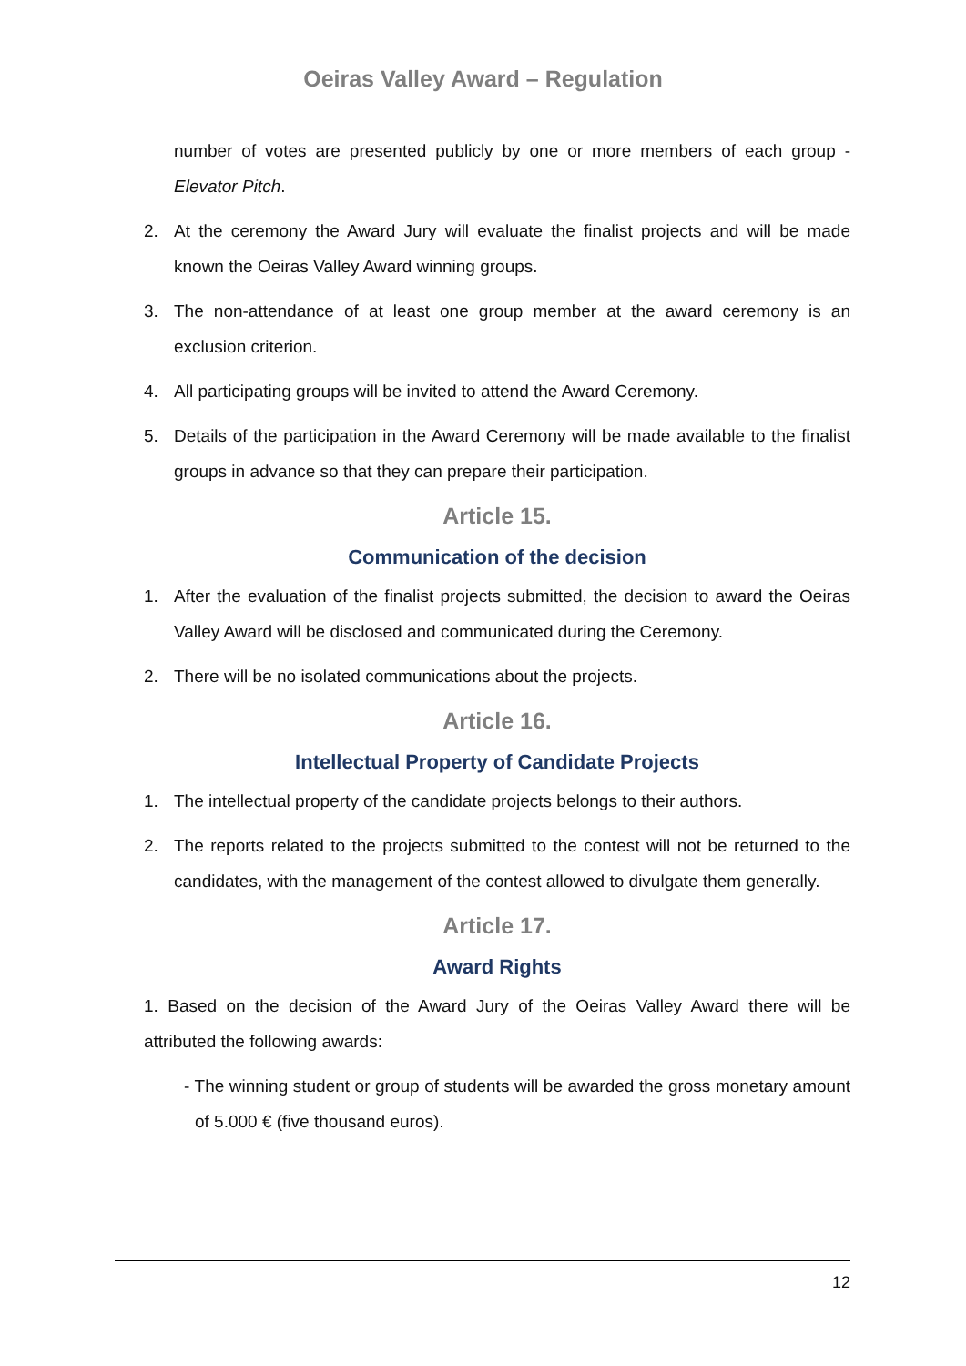Oeiras Valley Award – Regulation
number of votes are presented publicly by one or more members of each group - Elevator Pitch.
2. At the ceremony the Award Jury will evaluate the finalist projects and will be made known the Oeiras Valley Award winning groups.
3. The non-attendance of at least one group member at the award ceremony is an exclusion criterion.
4. All participating groups will be invited to attend the Award Ceremony.
5. Details of the participation in the Award Ceremony will be made available to the finalist groups in advance so that they can prepare their participation.
Article 15.
Communication of the decision
1. After the evaluation of the finalist projects submitted, the decision to award the Oeiras Valley Award will be disclosed and communicated during the Ceremony.
2. There will be no isolated communications about the projects.
Article 16.
Intellectual Property of Candidate Projects
1. The intellectual property of the candidate projects belongs to their authors.
2. The reports related to the projects submitted to the contest will not be returned to the candidates, with the management of the contest allowed to divulgate them generally.
Article 17.
Award Rights
1. Based on the decision of the Award Jury of the Oeiras Valley Award there will be attributed the following awards:
- The winning student or group of students will be awarded the gross monetary amount of 5.000 € (five thousand euros).
12